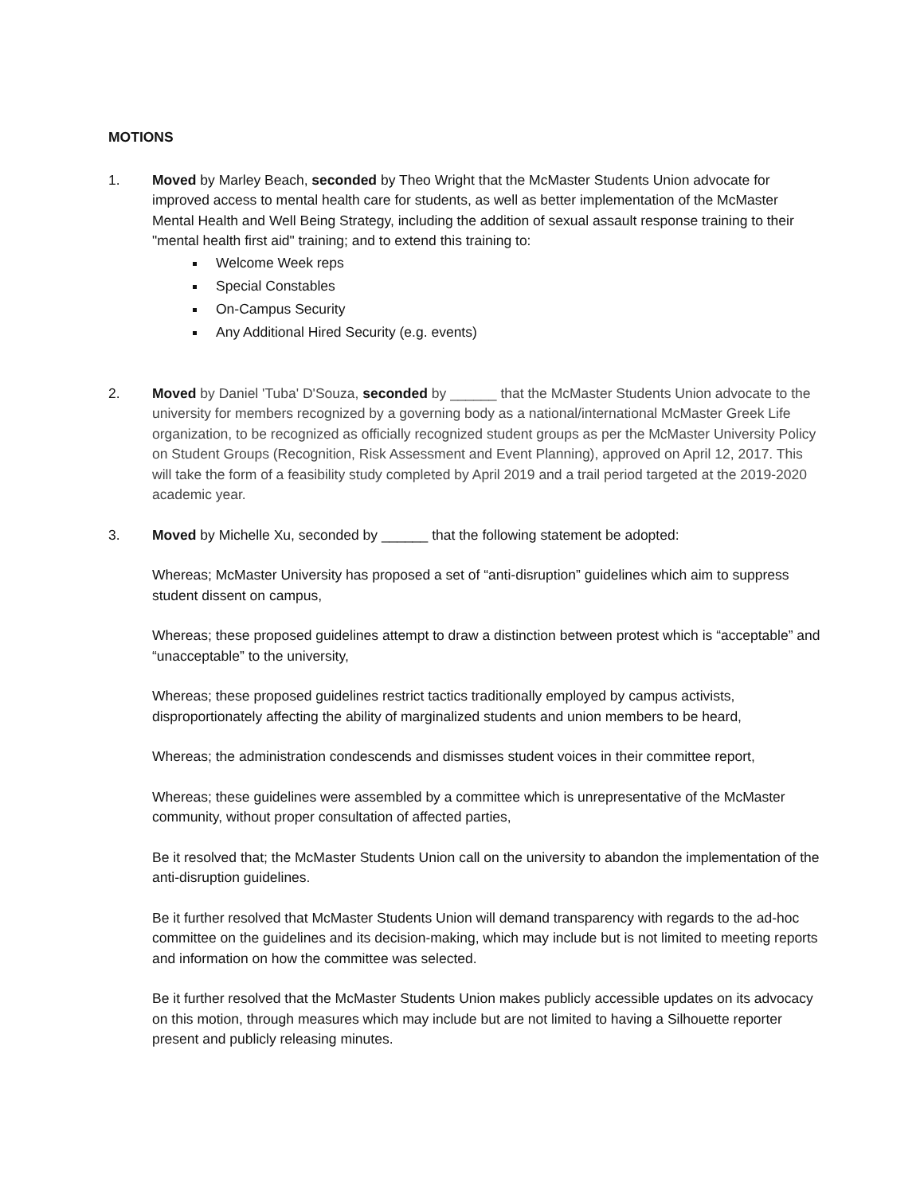MOTIONS
1. Moved by Marley Beach, seconded by Theo Wright that the McMaster Students Union advocate for improved access to mental health care for students, as well as better implementation of the McMaster Mental Health and Well Being Strategy, including the addition of sexual assault response training to their "mental health first aid" training; and to extend this training to:
Welcome Week reps
Special Constables
On-Campus Security
Any Additional Hired Security (e.g. events)
2. Moved by Daniel 'Tuba' D'Souza, seconded by ______ that the McMaster Students Union advocate to the university for members recognized by a governing body as a national/international McMaster Greek Life organization, to be recognized as officially recognized student groups as per the McMaster University Policy on Student Groups (Recognition, Risk Assessment and Event Planning), approved on April 12, 2017. This will take the form of a feasibility study completed by April 2019 and a trail period targeted at the 2019-2020 academic year.
3. Moved by Michelle Xu, seconded by ______ that the following statement be adopted:
Whereas; McMaster University has proposed a set of “anti-disruption” guidelines which aim to suppress student dissent on campus,
Whereas; these proposed guidelines attempt to draw a distinction between protest which is “acceptable” and “unacceptable” to the university,
Whereas; these proposed guidelines restrict tactics traditionally employed by campus activists, disproportionately affecting the ability of marginalized students and union members to be heard,
Whereas; the administration condescends and dismisses student voices in their committee report,
Whereas; these guidelines were assembled by a committee which is unrepresentative of the McMaster community, without proper consultation of affected parties,
Be it resolved that; the McMaster Students Union call on the university to abandon the implementation of the anti-disruption guidelines.
Be it further resolved that McMaster Students Union will demand transparency with regards to the ad-hoc committee on the guidelines and its decision-making, which may include but is not limited to meeting reports and information on how the committee was selected.
Be it further resolved that the McMaster Students Union makes publicly accessible updates on its advocacy on this motion, through measures which may include but are not limited to having a Silhouette reporter present and publicly releasing minutes.